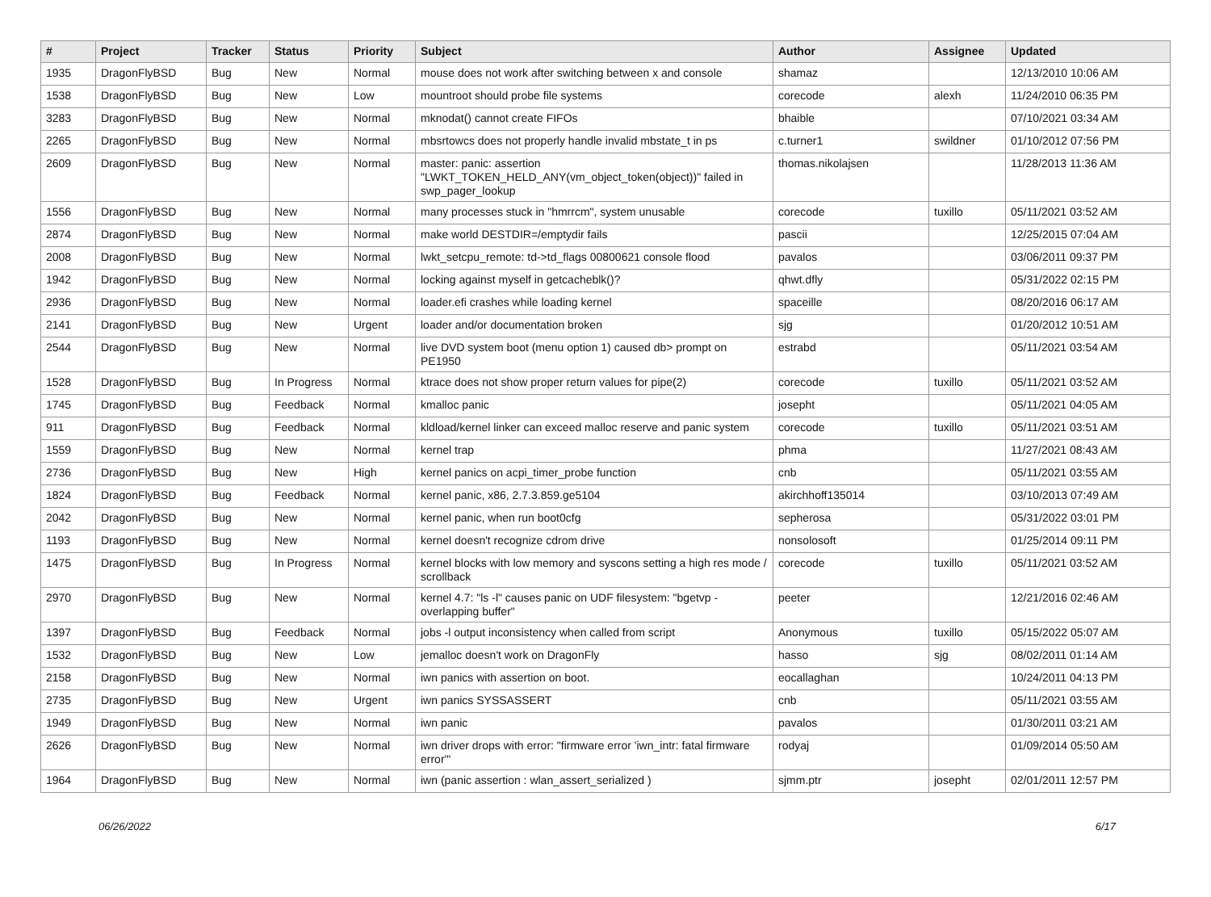| # | Project | Tracker | Status | Priority | Subject | Author | Assignee | Updated |
| --- | --- | --- | --- | --- | --- | --- | --- | --- |
| 1935 | DragonFlyBSD | Bug | New | Normal | mouse does not work after switching between x and console | shamaz | | 12/13/2010 10:06 AM |
| 1538 | DragonFlyBSD | Bug | New | Low | mountroot should probe file systems | corecode | alexh | 11/24/2010 06:35 PM |
| 3283 | DragonFlyBSD | Bug | New | Normal | mknodat() cannot create FIFOs | bhaible | | 07/10/2021 03:34 AM |
| 2265 | DragonFlyBSD | Bug | New | Normal | mbsrtowcs does not properly handle invalid mbstate_t in ps | c.turner1 | swildner | 01/10/2012 07:56 PM |
| 2609 | DragonFlyBSD | Bug | New | Normal | master: panic: assertion "LWKT_TOKEN_HELD_ANY(vm_object_token(object))" failed in swp_pager_lookup | thomas.nikolajsen | | 11/28/2013 11:36 AM |
| 1556 | DragonFlyBSD | Bug | New | Normal | many processes stuck in "hmrrcm", system unusable | corecode | tuxillo | 05/11/2021 03:52 AM |
| 2874 | DragonFlyBSD | Bug | New | Normal | make world DESTDIR=/emptydir fails | pascii | | 12/25/2015 07:04 AM |
| 2008 | DragonFlyBSD | Bug | New | Normal | lwkt_setcpu_remote: td->td_flags 00800621 console flood | pavalos | | 03/06/2011 09:37 PM |
| 1942 | DragonFlyBSD | Bug | New | Normal | locking against myself in getcacheblk()? | qhwt.dfly | | 05/31/2022 02:15 PM |
| 2936 | DragonFlyBSD | Bug | New | Normal | loader.efi crashes while loading kernel | spaceille | | 08/20/2016 06:17 AM |
| 2141 | DragonFlyBSD | Bug | New | Urgent | loader and/or documentation broken | sjg | | 01/20/2012 10:51 AM |
| 2544 | DragonFlyBSD | Bug | New | Normal | live DVD system boot (menu option 1) caused db> prompt on PE1950 | estrabd | | 05/11/2021 03:54 AM |
| 1528 | DragonFlyBSD | Bug | In Progress | Normal | ktrace does not show proper return values for pipe(2) | corecode | tuxillo | 05/11/2021 03:52 AM |
| 1745 | DragonFlyBSD | Bug | Feedback | Normal | kmalloc panic | josepht | | 05/11/2021 04:05 AM |
| 911 | DragonFlyBSD | Bug | Feedback | Normal | kldload/kernel linker can exceed malloc reserve and panic system | corecode | tuxillo | 05/11/2021 03:51 AM |
| 1559 | DragonFlyBSD | Bug | New | Normal | kernel trap | phma | | 11/27/2021 08:43 AM |
| 2736 | DragonFlyBSD | Bug | New | High | kernel panics on acpi_timer_probe function | cnb | | 05/11/2021 03:55 AM |
| 1824 | DragonFlyBSD | Bug | Feedback | Normal | kernel panic, x86, 2.7.3.859.ge5104 | akirchhoff135014 | | 03/10/2013 07:49 AM |
| 2042 | DragonFlyBSD | Bug | New | Normal | kernel panic, when run boot0cfg | sepherosa | | 05/31/2022 03:01 PM |
| 1193 | DragonFlyBSD | Bug | New | Normal | kernel doesn't recognize cdrom drive | nonsolosoft | | 01/25/2014 09:11 PM |
| 1475 | DragonFlyBSD | Bug | In Progress | Normal | kernel blocks with low memory and syscons setting a high res mode / scrollback | corecode | tuxillo | 05/11/2021 03:52 AM |
| 2970 | DragonFlyBSD | Bug | New | Normal | kernel 4.7: "ls -l" causes panic on UDF filesystem: "bgetvp - overlapping buffer" | peeter | | 12/21/2016 02:46 AM |
| 1397 | DragonFlyBSD | Bug | Feedback | Normal | jobs -l output inconsistency when called from script | Anonymous | tuxillo | 05/15/2022 05:07 AM |
| 1532 | DragonFlyBSD | Bug | New | Low | jemalloc doesn't work on DragonFly | hasso | sjg | 08/02/2011 01:14 AM |
| 2158 | DragonFlyBSD | Bug | New | Normal | iwn panics with assertion on boot. | eocallaghan | | 10/24/2011 04:13 PM |
| 2735 | DragonFlyBSD | Bug | New | Urgent | iwn panics SYSSASSERT | cnb | | 05/11/2021 03:55 AM |
| 1949 | DragonFlyBSD | Bug | New | Normal | iwn panic | pavalos | | 01/30/2011 03:21 AM |
| 2626 | DragonFlyBSD | Bug | New | Normal | iwn driver drops with error: "firmware error 'iwn_intr: fatal firmware error'" | rodyaj | | 01/09/2014 05:50 AM |
| 1964 | DragonFlyBSD | Bug | New | Normal | iwn (panic assertion : wlan_assert_serialized ) | sjmm.ptr | josepht | 02/01/2011 12:57 PM |
06/26/2022 6/17